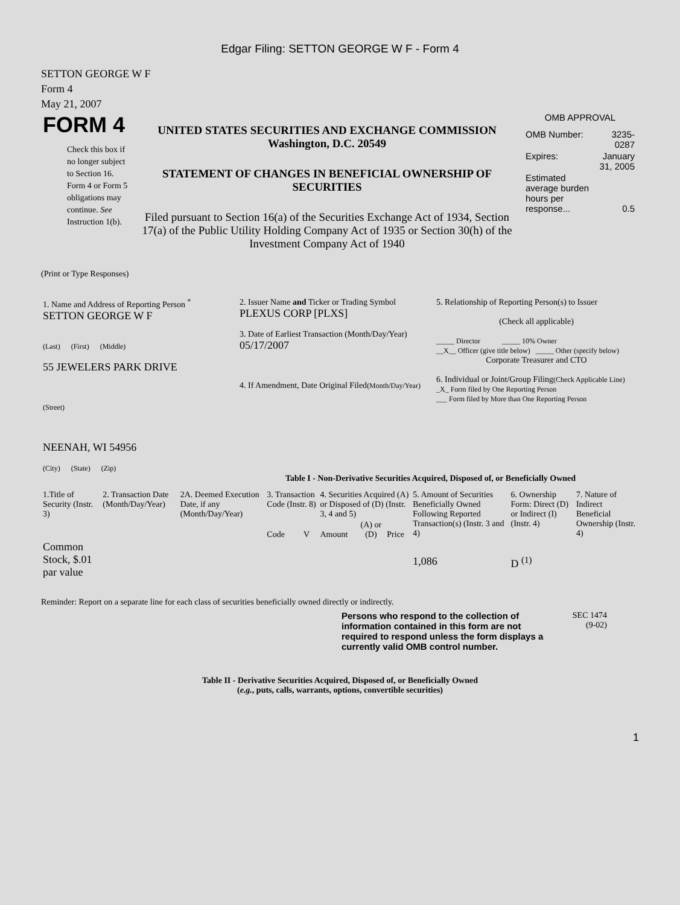Edgar Filing: SETTON GEORGE W F - Form 4
SETTON GEORGE W F
Form 4
May 21, 2007
| FORM 4 Check this box if no longer subject to Section 16. Form 4 or Form 5 obligations may continue. See Instruction 1(b). | UNITED STATES SECURITIES AND EXCHANGE COMMISSION Washington, D.C. 20549 STATEMENT OF CHANGES IN BENEFICIAL OWNERSHIP OF SECURITIES Filed pursuant to Section 16(a) of the Securities Exchange Act of 1934, Section 17(a) of the Public Utility Holding Company Act of 1935 or Section 30(h) of the Investment Company Act of 1940 | OMB APPROVAL / OMB Number: / 3235-0287 / / Expires: / January 31, 2005 / / Estimated average burden hours per response... / 0.5 / |
(Print or Type Responses)
| 1. Name and Address of Reporting Person <sup>*</sup> SETTON GEORGE W F (Last) (First) (Middle) 55 JEWELERS PARK DRIVE (Street) NEENAH, WI 54956 (City) (State) (Zip) | 2. Issuer Name and Ticker or Trading Symbol PLEXUS CORP [PLXS] 3. Date of Earliest Transaction (Month/Day/Year) 05/17/2007 4. If Amendment, Date Original Filed (Month/Day/Year) | 5. Relationship of Reporting Person(s) to Issuer (Check all applicable) _____ Director _____ 10% Owner __X__ Officer (give title below) _____ Other (specify below) Corporate Treasurer and CTO 6. Individual or Joint/Group Filing (Check Applicable Line) _X_ Form filed by One Reporting Person ___ Form filed by More than One Reporting Person |
Table I - Non-Derivative Securities Acquired, Disposed of, or Beneficially Owned
| 1.Title of Security (Instr. 3) | 2. Transaction Date (Month/Day/Year) | 2A. Deemed Execution Date, if any (Month/Day/Year) | 3. Transaction Code (Instr. 8) | | 4. Securities Acquired (A) or Disposed of (D) (Instr. 3, 4 and 5) | | | 5. Amount of Securities Beneficially Owned Following Reported Transaction(s) (Instr. 3 and 4) | 6. Ownership Form: Direct (D) or Indirect (I) (Instr. 4) | 7. Nature of Indirect Beneficial Ownership (Instr. 4) |
| --- | --- | --- | --- | --- | --- | --- | --- | --- | --- | --- |
| | | | Code | V | Amount | (A) or (D) | Price | | | |
| Common Stock, $.01 par value | | | | | | | | 1,086 | D <sup>(1)</sup> | |
Reminder: Report on a separate line for each class of securities beneficially owned directly or indirectly.
Persons who respond to the collection of information contained in this form are not required to respond unless the form displays a currently valid OMB control number.
SEC 1474
(9-02)
Table II - Derivative Securities Acquired, Disposed of, or Beneficially Owned
(e.g., puts, calls, warrants, options, convertible securities)
1